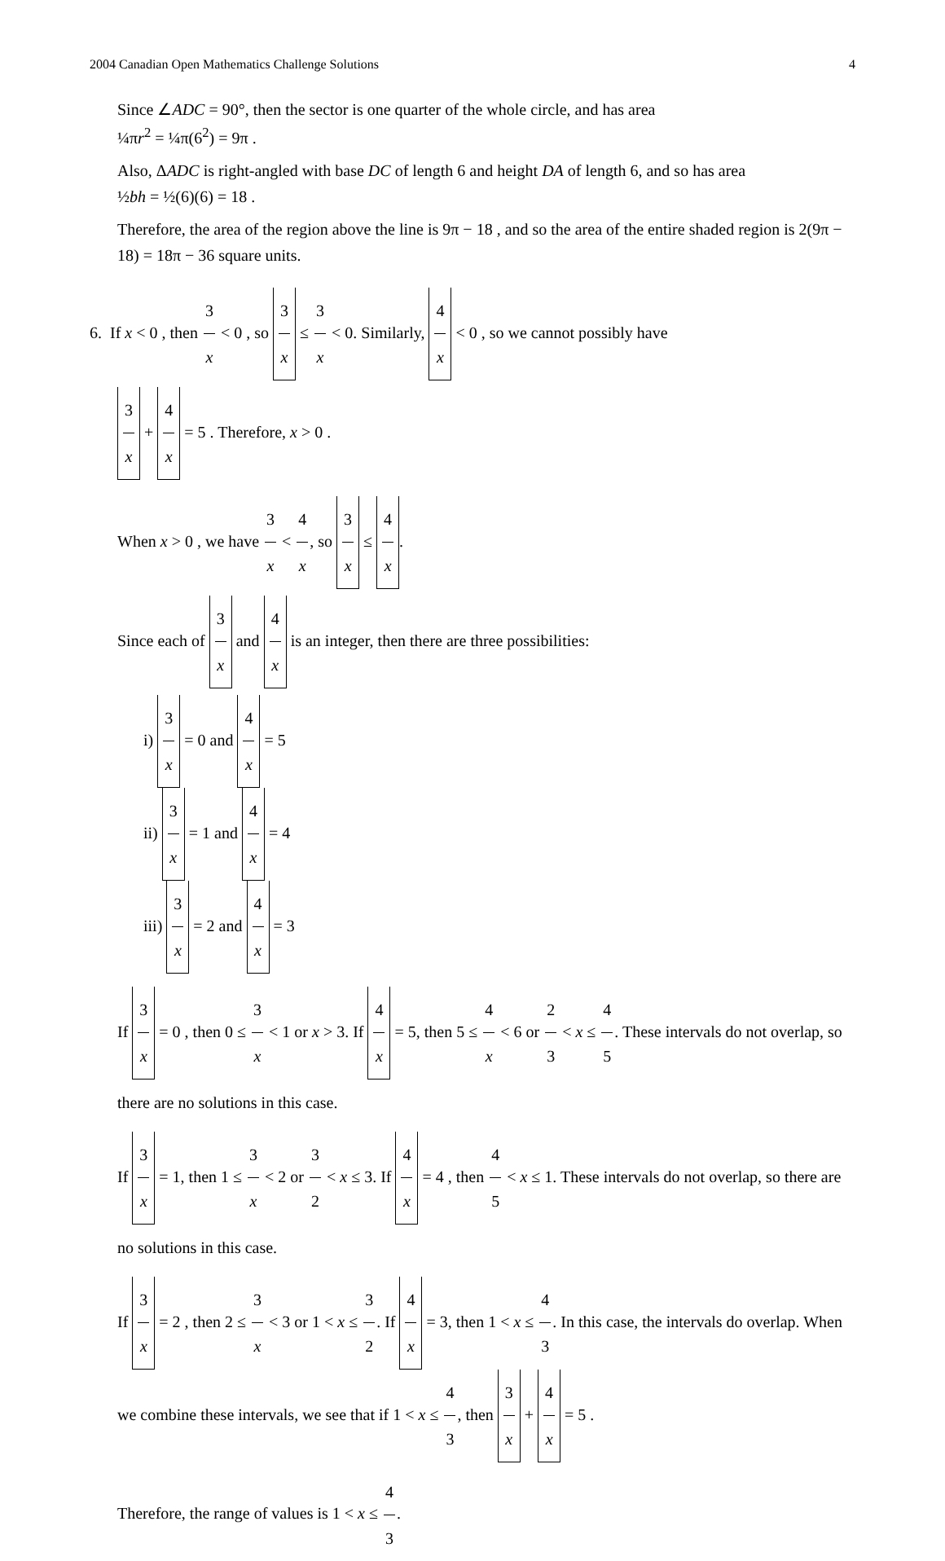2004 Canadian Open Mathematics Challenge Solutions 4
Since ∠ADC = 90°, then the sector is one quarter of the whole circle, and has area
¼πr<sup>2</sup> = ¼π(6<sup>2</sup>) = 9π .
Also, ΔADC is right-angled with base DC of length 6 and height DA of length 6, and so has area
½bh = ½(6)(6) = 18 .
Therefore, the area of the region above the line is 9π − 18 , and so the area of the entire shaded region is 2(9π − 18) = 18π − 36 square units.
6. If x < 0 , then 3 x < 0 , so 3 x ≤ 3 x < 0. Similarly, 4 x < 0 , so we cannot possibly have
3 x + 4 x = 5 . Therefore, x > 0 .
When x > 0 , we have 3 x < 4 x, so 3 x ≤ 4 x.
Since each of 3 x and 4 x is an integer, then there are three possibilities:
i) 3 x = 0 and 4 x = 5
ii) 3 x = 1 and 4 x = 4
iii) 3 x = 2 and 4 x = 3
If 3 x = 0 , then 0 ≤ 3 x < 1 or x > 3. If 4 x = 5, then 5 ≤ 4 x < 6 or 2 3 < x ≤ 4 5. These intervals do not overlap, so there are no solutions in this case.
If 3 x = 1, then 1 ≤ 3 x < 2 or 3 2 < x ≤ 3. If 4 x = 4 , then 4 5 < x ≤ 1. These intervals do not overlap, so there are no solutions in this case.
If 3 x = 2 , then 2 ≤ 3 x < 3 or 1 < x ≤ 3 2. If 4 x = 3, then 1 < x ≤ 4 3. In this case, the intervals do overlap. When we combine these intervals, we see that if 1 < x ≤ 4 3, then 3 x + 4 x = 5 .
Therefore, the range of values is 1 < x ≤ 4 3.